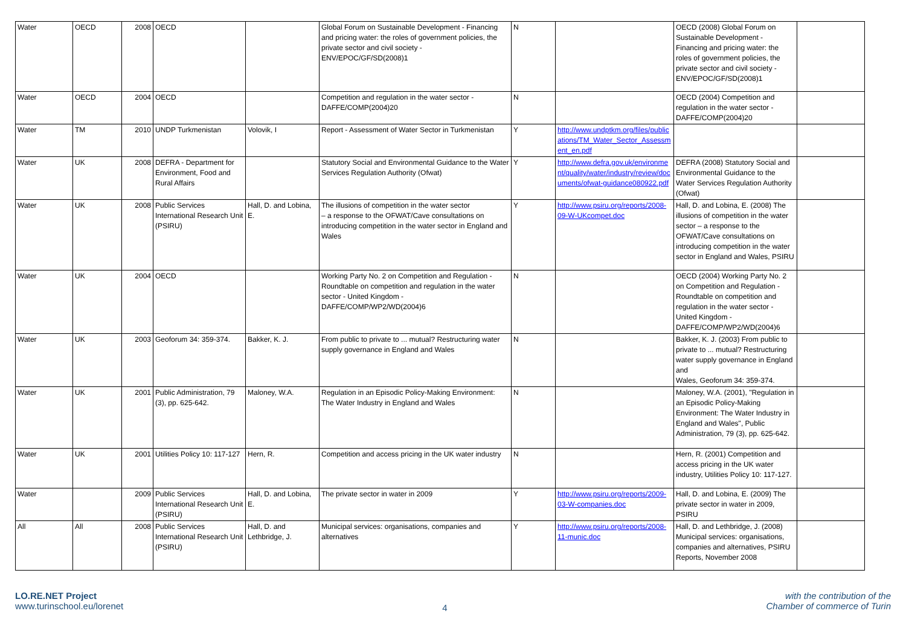| Water | OECD | 2008 | OECD | | Global Forum on Sustainable Development - Financing and pricing water: the roles of government policies, the private sector and civil society - ENV/EPOC/GF/SD(2008)1 | N | | OECD (2008) Global Forum on Sustainable Development - Financing and pricing water: the roles of government policies, the private sector and civil society - ENV/EPOC/GF/SD(2008)1 | |
| Water | OECD | 2004 | OECD | | Competition and regulation in the water sector - DAFFE/COMP(2004)20 | N | | OECD (2004) Competition and regulation in the water sector - DAFFE/COMP(2004)20 | |
| Water | TM | 2010 | UNDP Turkmenistan | Volovik, I | Report - Assessment of Water Sector in Turkmenistan | Y | http://www.undptkm.org/files/publications/TM_Water_Sector_Assessment_en.pdf | | |
| Water | UK | 2008 | DEFRA - Department for Environment, Food and Rural Affairs | | Statutory Social and Environmental Guidance to the Water Services Regulation Authority (Ofwat) | Y | http://www.defra.gov.uk/environment/quality/water/industry/review/documents/ofwat-guidance080922.pdf | DEFRA (2008) Statutory Social and Environmental Guidance to the Water Services Regulation Authority (Ofwat) | |
| Water | UK | 2008 | Public Services International Research Unit (PSIRU) | Hall, D. and Lobina, E. | The illusions of competition in the water sector – a response to the OFWAT/Cave consultations on introducing competition in the water sector in England and Wales | Y | http://www.psiru.org/reports/2008-09-W-UKcompet.doc | Hall, D. and Lobina, E. (2008) The illusions of competition in the water sector – a response to the OFWAT/Cave consultations on introducing competition in the water sector in England and Wales, PSIRU | |
| Water | UK | 2004 | OECD | | Working Party No. 2 on Competition and Regulation - Roundtable on competition and regulation in the water sector - United Kingdom - DAFFE/COMP/WP2/WD(2004)6 | N | | OECD (2004) Working Party No. 2 on Competition and Regulation - Roundtable on competition and regulation in the water sector - United Kingdom - DAFFE/COMP/WP2/WD(2004)6 | |
| Water | UK | 2003 | Geoforum 34: 359-374. | Bakker, K. J. | From public to private to ... mutual? Restructuring water supply governance in England and Wales | N | | Bakker, K. J. (2003) From public to private to ... mutual? Restructuring water supply governance in England and Wales, Geoforum 34: 359-374. | |
| Water | UK | 2001 | Public Administration, 79 (3), pp. 625-642. | Maloney, W.A. | Regulation in an Episodic Policy-Making Environment: The Water Industry in England and Wales | N | | Maloney, W.A. (2001), "Regulation in an Episodic Policy-Making Environment: The Water Industry in England and Wales", Public Administration, 79 (3), pp. 625-642. | |
| Water | UK | 2001 | Utilities Policy 10: 117-127 | Hern, R. | Competition and access pricing in the UK water industry | N | | Hern, R. (2001) Competition and access pricing in the UK water industry, Utilities Policy 10: 117-127. | |
| Water | | 2009 | Public Services International Research Unit (PSIRU) | Hall, D. and Lobina, E. | The private sector in water in 2009 | Y | http://www.psiru.org/reports/2009-03-W-companies.doc | Hall, D. and Lobina, E. (2009) The private sector in water in 2009, PSIRU | |
| All | All | 2008 | Public Services International Research Unit (PSIRU) | Hall, D. and Lethbridge, J. | Municipal services: organisations, companies and alternatives | Y | http://www.psiru.org/reports/2008-11-munic.doc | Hall, D. and Lethbridge, J. (2008) Municipal services: organisations, companies and alternatives, PSIRU Reports, November 2008 | |
LO.RE.NET Project
www.turinschool.eu/lorenet
4
with the contribution of the
Chamber of commerce of Turin